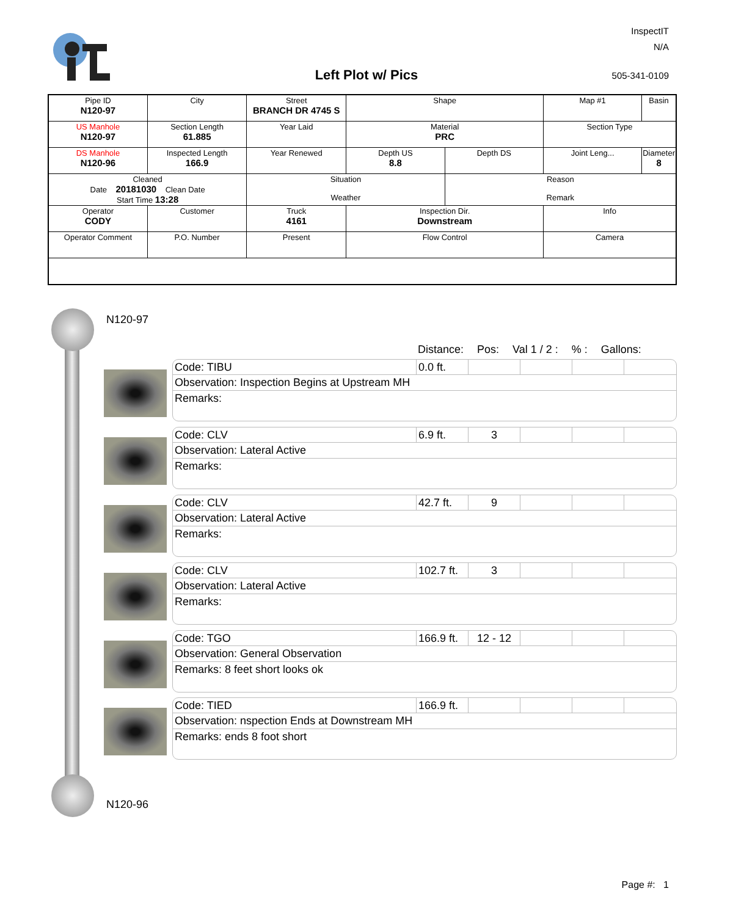InspectIT
N/A
Left Plot w/ Pics 505-341-0109
| Pipe ID N120-97 | City | Street BRANCH DR 4745 S | Shape | | Map #1 | Basin |
| US Manhole N120-97 | Section Length 61.885 | Year Laid | Material PRC | | Section Type | |
| DS Manhole N120-96 | Inspected Length 166.9 | Year Renewed | Depth US 8.8 | Depth DS | Joint Leng... | Diameter 8 |
| Cleaned Date 20181030 Clean Date Start Time 13:28 | | Situation Weather | | Reason Remark | | |
| Operator CODY | Customer | Truck 4161 | Inspection Dir. Downstream | | Info | |
| Operator Comment | P.O. Number | Present | Flow Control | | Camera | |
N120-97
Distance: Pos: Val 1 / 2 :% : Gallons:
Code: TIBU 0.0 ft.
Observation: Inspection Begins at Upstream MH
Remarks:
Code: CLV 6.9 ft. 3
Observation: Lateral Active
Remarks:
Code: CLV 42.7 ft.
9
Observation: Lateral Active
Remarks:
Code: CLV 102.7 ft.
3
Observation: Lateral Active
Remarks:
Code: TGO 166.9 ft.
12 - 12
Observation: General Observation
Remarks: 8 feet short looks ok
Code: TIED 166.9 ft.
Observation: nspection Ends at Downstream MH
Remarks: ends 8 foot short
N120-96
Page #: 1